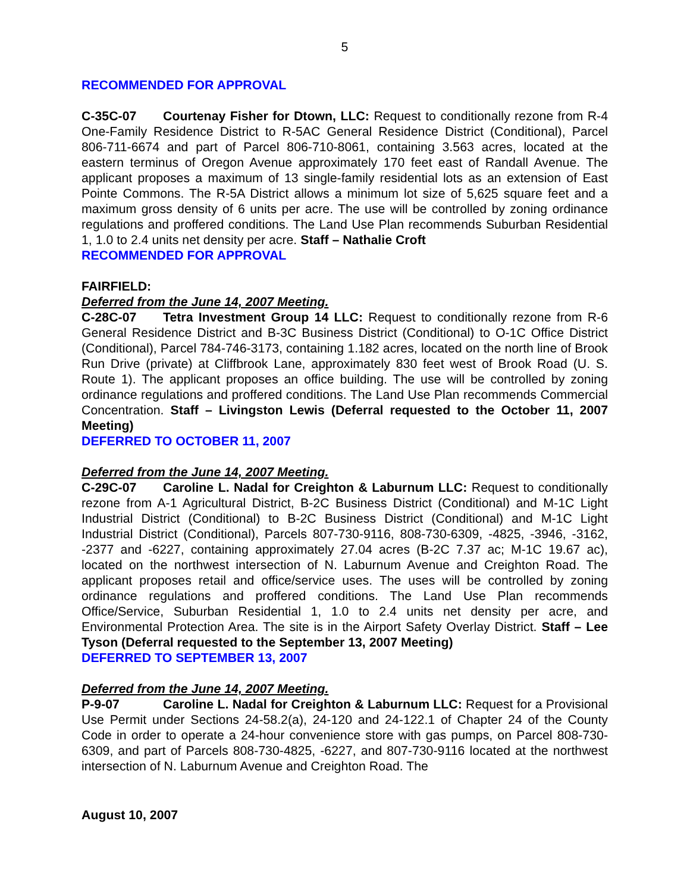5
RECOMMENDED FOR APPROVAL
C-35C-07 Courtenay Fisher for Dtown, LLC: Request to conditionally rezone from R-4 One-Family Residence District to R-5AC General Residence District (Conditional), Parcel 806-711-6674 and part of Parcel 806-710-8061, containing 3.563 acres, located at the eastern terminus of Oregon Avenue approximately 170 feet east of Randall Avenue. The applicant proposes a maximum of 13 single-family residential lots as an extension of East Pointe Commons. The R-5A District allows a minimum lot size of 5,625 square feet and a maximum gross density of 6 units per acre. The use will be controlled by zoning ordinance regulations and proffered conditions. The Land Use Plan recommends Suburban Residential 1, 1.0 to 2.4 units net density per acre. Staff – Nathalie Croft
RECOMMENDED FOR APPROVAL
FAIRFIELD:
Deferred from the June 14, 2007 Meeting.
C-28C-07 Tetra Investment Group 14 LLC: Request to conditionally rezone from R-6 General Residence District and B-3C Business District (Conditional) to O-1C Office District (Conditional), Parcel 784-746-3173, containing 1.182 acres, located on the north line of Brook Run Drive (private) at Cliffbrook Lane, approximately 830 feet west of Brook Road (U. S. Route 1). The applicant proposes an office building. The use will be controlled by zoning ordinance regulations and proffered conditions. The Land Use Plan recommends Commercial Concentration. Staff – Livingston Lewis (Deferral requested to the October 11, 2007 Meeting)
DEFERRED TO OCTOBER 11, 2007
Deferred from the June 14, 2007 Meeting.
C-29C-07 Caroline L. Nadal for Creighton & Laburnum LLC: Request to conditionally rezone from A-1 Agricultural District, B-2C Business District (Conditional) and M-1C Light Industrial District (Conditional) to B-2C Business District (Conditional) and M-1C Light Industrial District (Conditional), Parcels 807-730-9116, 808-730-6309, -4825, -3946, -3162, -2377 and -6227, containing approximately 27.04 acres (B-2C 7.37 ac; M-1C 19.67 ac), located on the northwest intersection of N. Laburnum Avenue and Creighton Road. The applicant proposes retail and office/service uses. The uses will be controlled by zoning ordinance regulations and proffered conditions. The Land Use Plan recommends Office/Service, Suburban Residential 1, 1.0 to 2.4 units net density per acre, and Environmental Protection Area. The site is in the Airport Safety Overlay District. Staff – Lee Tyson (Deferral requested to the September 13, 2007 Meeting)
DEFERRED TO SEPTEMBER 13, 2007
Deferred from the June 14, 2007 Meeting.
P-9-07 Caroline L. Nadal for Creighton & Laburnum LLC: Request for a Provisional Use Permit under Sections 24-58.2(a), 24-120 and 24-122.1 of Chapter 24 of the County Code in order to operate a 24-hour convenience store with gas pumps, on Parcel 808-730-6309, and part of Parcels 808-730-4825, -6227, and 807-730-9116 located at the northwest intersection of N. Laburnum Avenue and Creighton Road. The
August 10, 2007